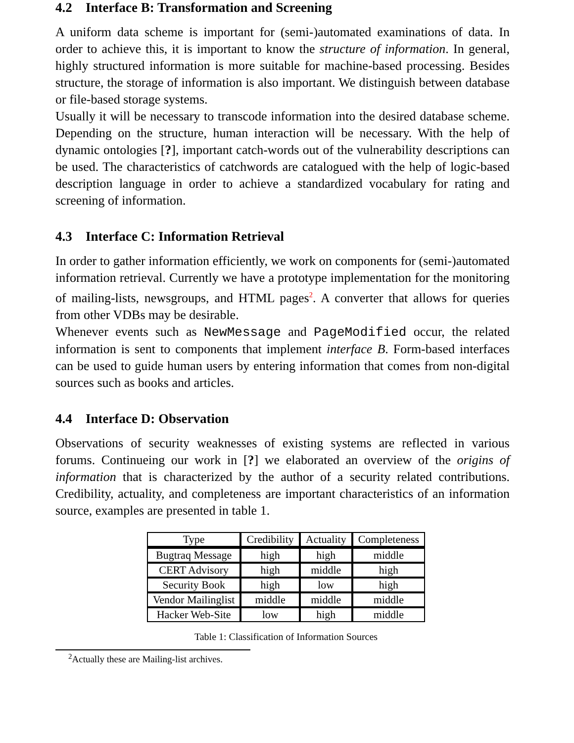4.2 Interface B: Transformation and Screening
A uniform data scheme is important for (semi-)automated examinations of data. In order to achieve this, it is important to know the structure of information. In general, highly structured information is more suitable for machine-based processing. Besides structure, the storage of information is also important. We distinguish between database or file-based storage systems.
Usually it will be necessary to transcode information into the desired database scheme. Depending on the structure, human interaction will be necessary. With the help of dynamic ontologies [?], important catch-words out of the vulnerability descriptions can be used. The characteristics of catchwords are catalogued with the help of logic-based description language in order to achieve a standardized vocabulary for rating and screening of information.
4.3 Interface C: Information Retrieval
In order to gather information efficiently, we work on components for (semi-)automated information retrieval. Currently we have a prototype implementation for the monitoring of mailing-lists, newsgroups, and HTML pages<sup>2</sup>. A converter that allows for queries from other VDBs may be desirable.
Whenever events such as NewMessage and PageModified occur, the related information is sent to components that implement interface B. Form-based interfaces can be used to guide human users by entering information that comes from non-digital sources such as books and articles.
4.4 Interface D: Observation
Observations of security weaknesses of existing systems are reflected in various forums. Continueing our work in [?] we elaborated an overview of the origins of information that is characterized by the author of a security related contributions. Credibility, actuality, and completeness are important characteristics of an information source, examples are presented in table 1.
| Type | Credibility | Actuality | Completeness |
| --- | --- | --- | --- |
| Bugtraq Message | high | high | middle |
| CERT Advisory | high | middle | high |
| Security Book | high | low | high |
| Vendor Mailinglist | middle | middle | middle |
| Hacker Web-Site | low | high | middle |
Table 1: Classification of Information Sources
<sup>2</sup> Actually these are Mailing-list archives.